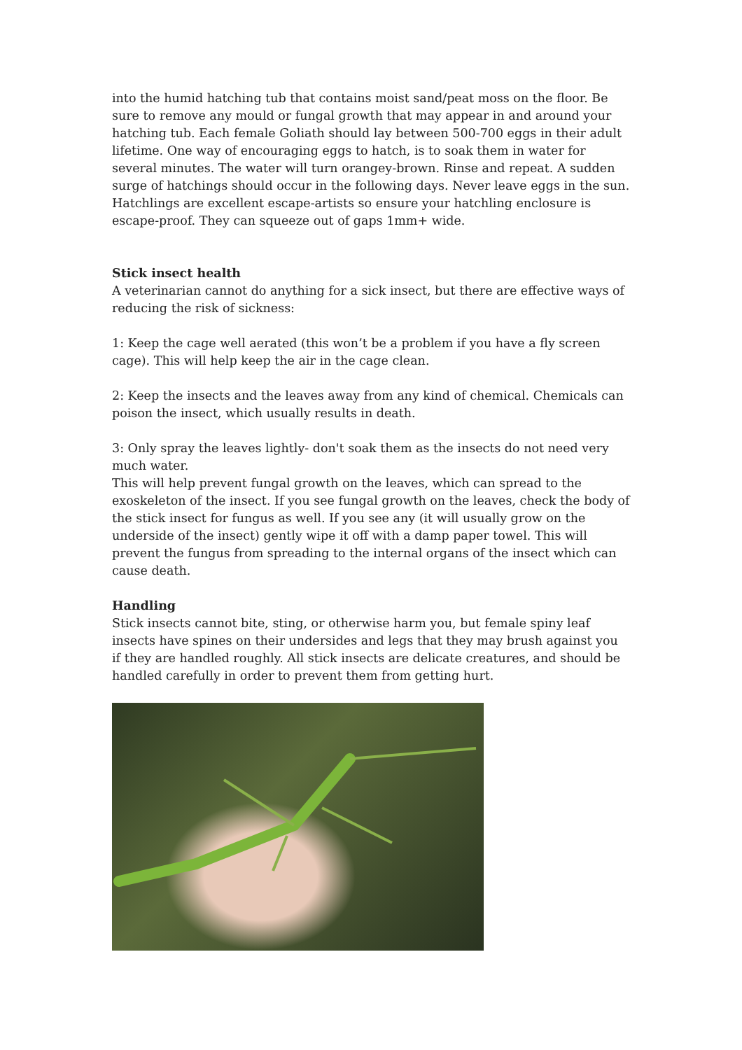into the humid hatching tub that contains moist sand/peat moss on the floor. Be sure to remove any mould or fungal growth that may appear in and around your hatching tub. Each female Goliath should lay between 500-700 eggs in their adult lifetime. One way of encouraging eggs to hatch, is to soak them in water for several minutes. The water will turn orangey-brown. Rinse and repeat. A sudden surge of hatchings should occur in the following days. Never leave eggs in the sun. Hatchlings are excellent escape-artists so ensure your hatchling enclosure is escape-proof. They can squeeze out of gaps 1mm+ wide.
Stick insect health
A veterinarian cannot do anything for a sick insect, but there are effective ways of reducing the risk of sickness:
1: Keep the cage well aerated (this won’t be a problem if you have a fly screen cage). This will help keep the air in the cage clean.
2: Keep the insects and the leaves away from any kind of chemical. Chemicals can poison the insect, which usually results in death.
3: Only spray the leaves lightly- don't soak them as the insects do not need very much water.
This will help prevent fungal growth on the leaves, which can spread to the exoskeleton of the insect. If you see fungal growth on the leaves, check the body of the stick insect for fungus as well. If you see any (it will usually grow on the underside of the insect) gently wipe it off with a damp paper towel. This will prevent the fungus from spreading to the internal organs of the insect which can cause death.
Handling
Stick insects cannot bite, sting, or otherwise harm you, but female spiny leaf insects have spines on their undersides and legs that they may brush against you if they are handled roughly. All stick insects are delicate creatures, and should be handled carefully in order to prevent them from getting hurt.